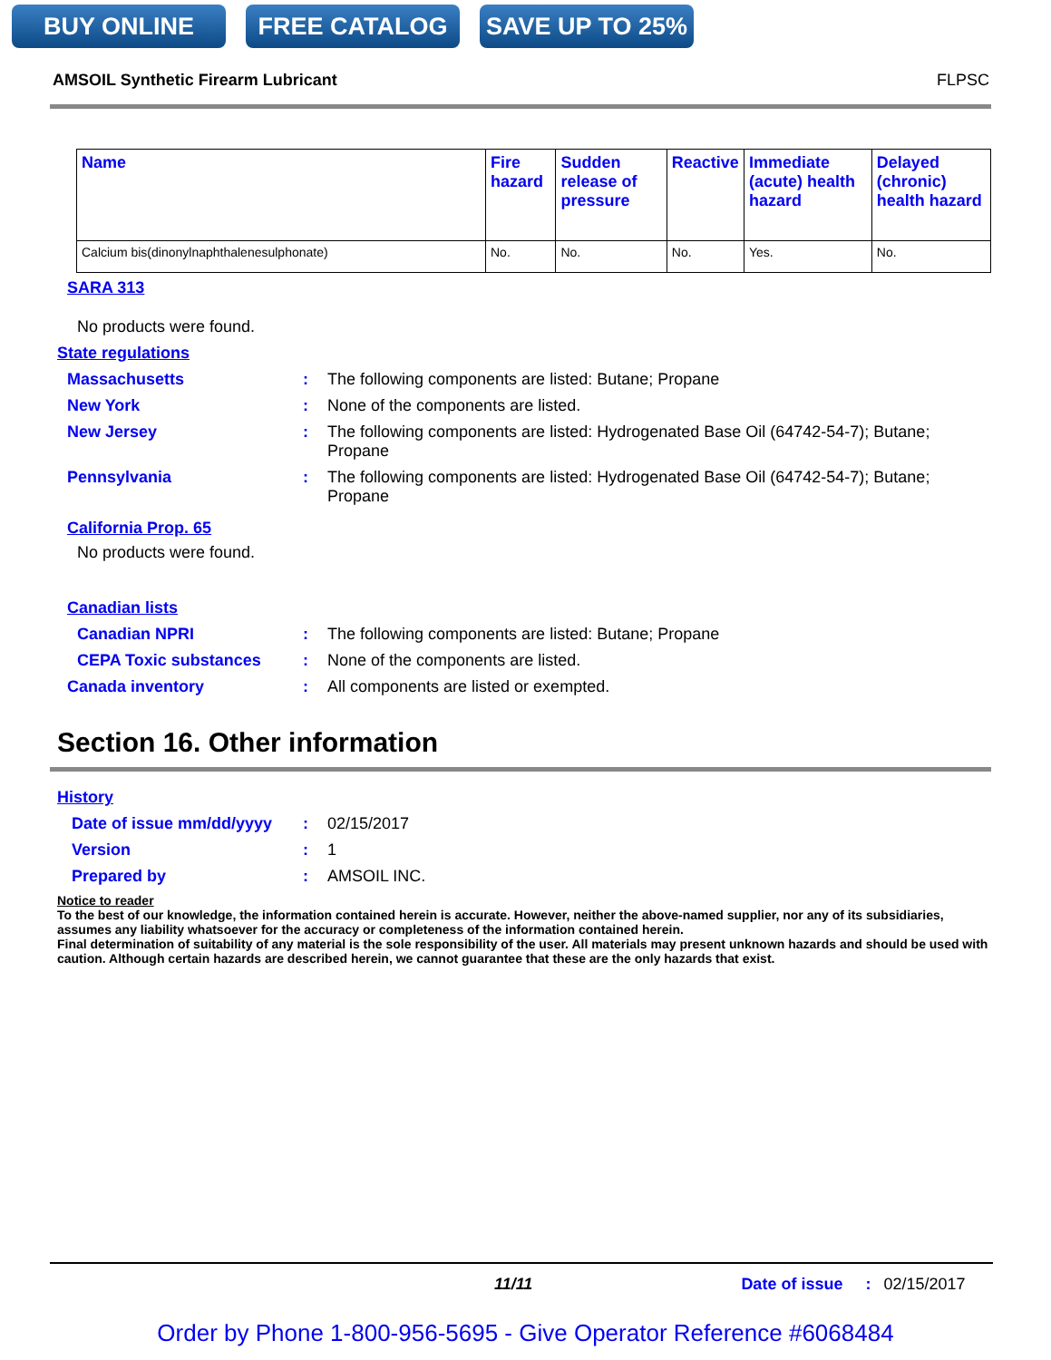BUY ONLINE FREE CATALOG SAVE UP TO 25%
AMSOIL Synthetic Firearm Lubricant FLPSC
| Name | Fire hazard | Sudden release of pressure | Reactive | Immediate (acute) health hazard | Delayed (chronic) health hazard |
| --- | --- | --- | --- | --- | --- |
| Calcium bis(dinonylnaphthalenesulphonate) | No. | No. | No. | Yes. | No. |
SARA 313
No products were found.
State regulations
Massachusetts : The following components are listed: Butane; Propane
New York : None of the components are listed.
New Jersey : The following components are listed: Hydrogenated Base Oil (64742-54-7); Butane; Propane
Pennsylvania : The following components are listed: Hydrogenated Base Oil (64742-54-7); Butane; Propane
California Prop. 65
No products were found.
Canadian lists
Canadian NPRI : The following components are listed: Butane; Propane
CEPA Toxic substances : None of the components are listed.
Canada inventory : All components are listed or exempted.
Section 16. Other information
History
Date of issue mm/dd/yyyy
: 02/15/2017
Version : 1
Prepared by : AMSOIL INC.
Notice to reader
To the best of our knowledge, the information contained herein is accurate. However, neither the above-named supplier, nor any of its subsidiaries, assumes any liability whatsoever for the accuracy or completeness of the information contained herein.
Final determination of suitability of any material is the sole responsibility of the user. All materials may present unknown hazards and should be used with caution. Although certain hazards are described herein, we cannot guarantee that these are the only hazards that exist.
11/11 Date of issue: 02/15/2017
Order by Phone 1-800-956-5695 - Give Operator Reference #6068484